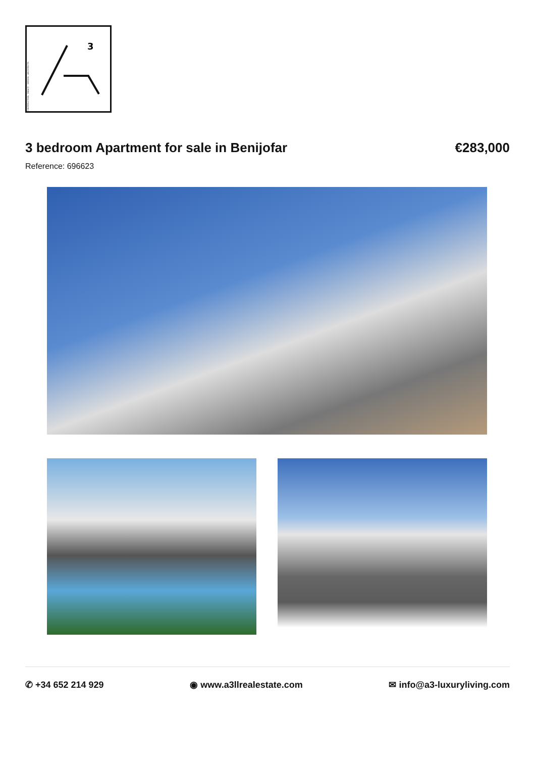CONSTRUCTION · REALTY · DESIGN · ARCHITECTS
3
3 bedroom Apartment for sale in Benijofar €283,000
Reference: 696623
✆ +34 652 214 929 ◉ www.a3llrealestate.com ✉ info@a3-luxuryliving.com